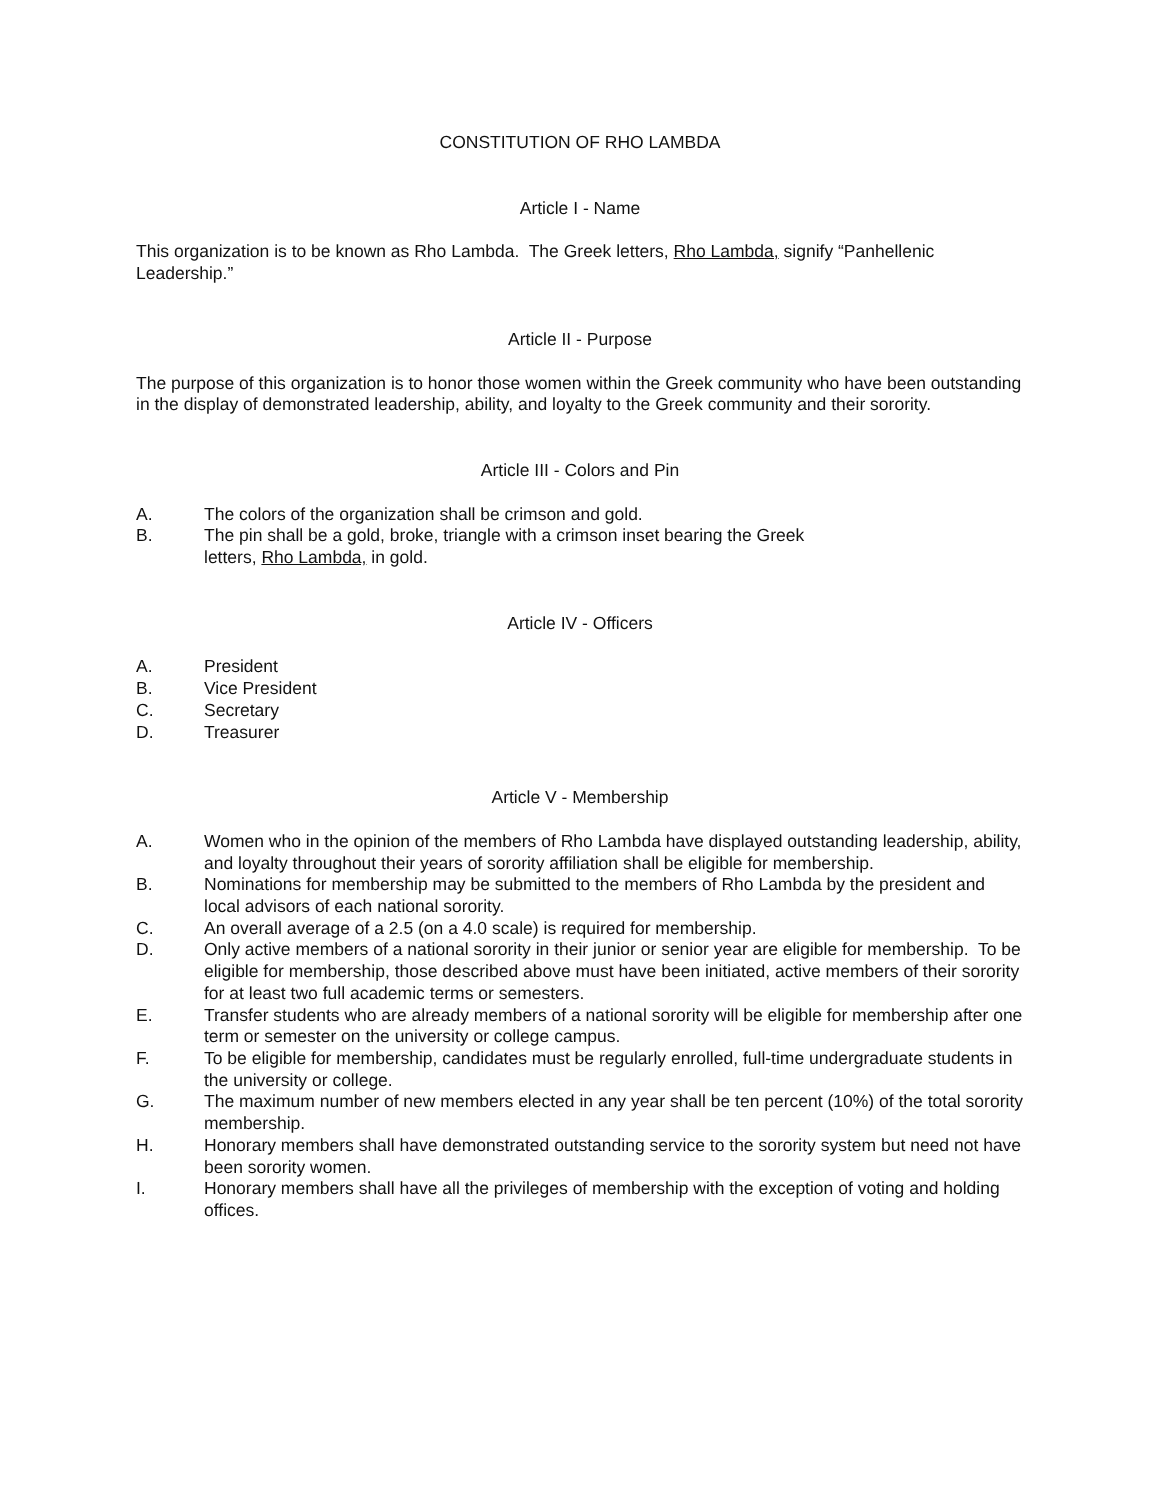CONSTITUTION OF RHO LAMBDA
Article I - Name
This organization is to be known as Rho Lambda. The Greek letters, Rho Lambda, signify “Panhellenic Leadership.”
Article II - Purpose
The purpose of this organization is to honor those women within the Greek community who have been outstanding in the display of demonstrated leadership, ability, and loyalty to the Greek community and their sorority.
Article III - Colors and Pin
A. The colors of the organization shall be crimson and gold.
B. The pin shall be a gold, broke, triangle with a crimson inset bearing the Greek
letters, Rho Lambda, in gold.
Article IV - Officers
A. President
B. Vice President
C. Secretary
D. Treasurer
Article V - Membership
A. Women who in the opinion of the members of Rho Lambda have displayed outstanding leadership, ability, and loyalty throughout their years of sorority affiliation shall be eligible for membership.
B. Nominations for membership may be submitted to the members of Rho Lambda by the president and local advisors of each national sorority.
C. An overall average of a 2.5 (on a 4.0 scale) is required for membership.
D. Only active members of a national sorority in their junior or senior year are eligible for membership. To be eligible for membership, those described above must have been initiated, active members of their sorority for at least two full academic terms or semesters.
E. Transfer students who are already members of a national sorority will be eligible for membership after one term or semester on the university or college campus.
F. To be eligible for membership, candidates must be regularly enrolled, full-time undergraduate students in the university or college.
G. The maximum number of new members elected in any year shall be ten percent (10%) of the total sorority membership.
H. Honorary members shall have demonstrated outstanding service to the sorority system but need not have been sorority women.
I. Honorary members shall have all the privileges of membership with the exception of voting and holding offices.